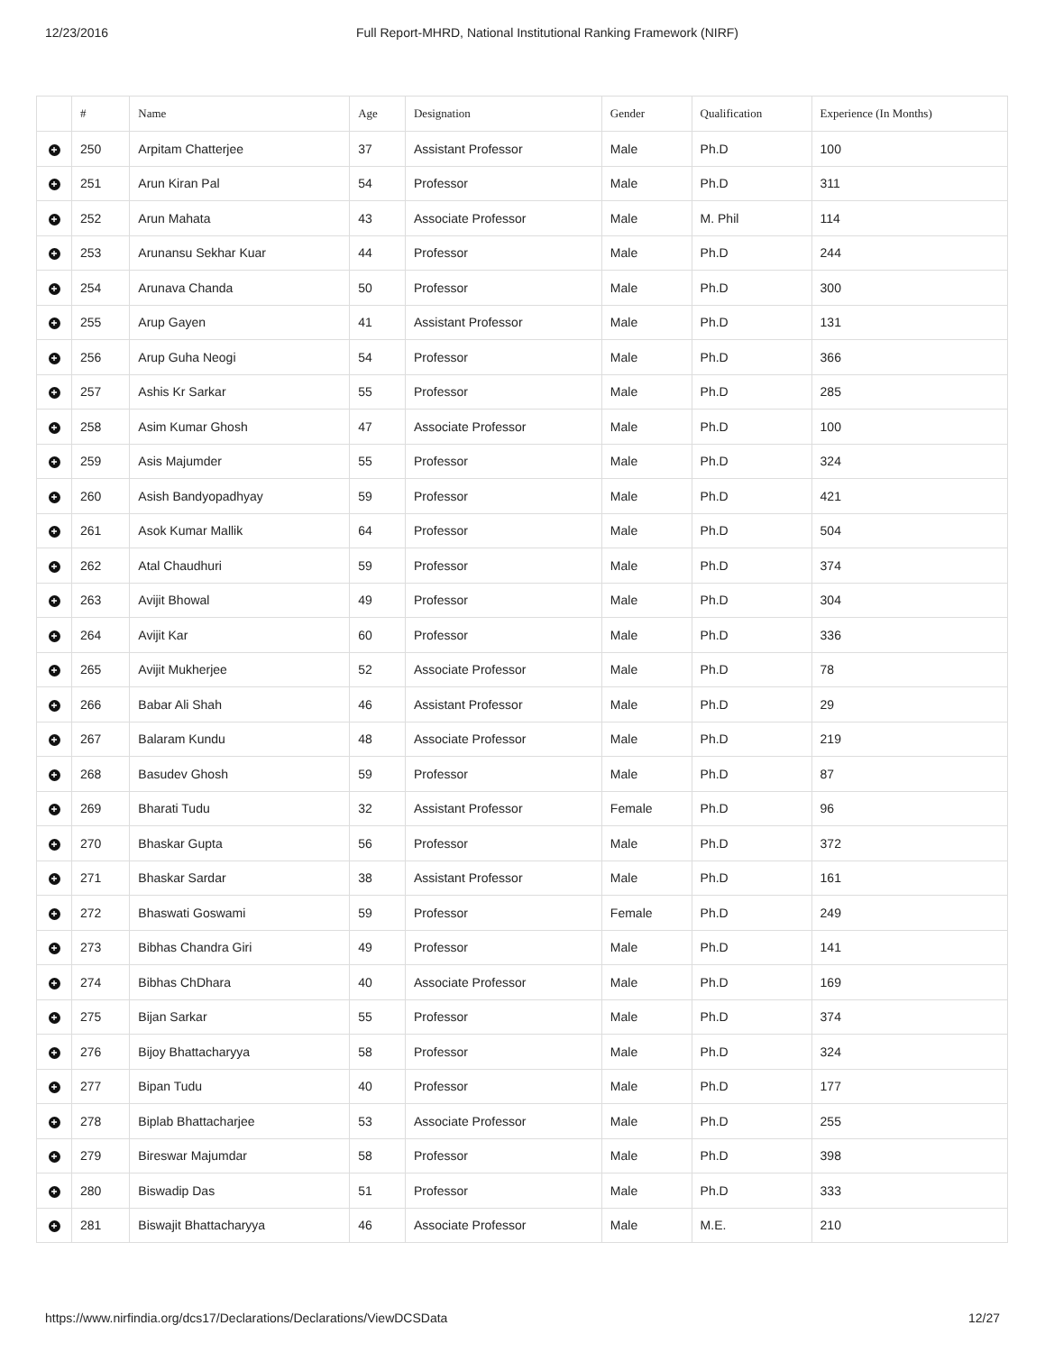12/23/2016 Full Report-MHRD, National Institutional Ranking Framework (NIRF)
| | # | Name | Age | Designation | Gender | Qualification | Experience (In Months) |
| --- | --- | --- | --- | --- | --- | --- | --- |
| + | 250 | Arpitam Chatterjee | 37 | Assistant Professor | Male | Ph.D | 100 |
| + | 251 | Arun Kiran Pal | 54 | Professor | Male | Ph.D | 311 |
| + | 252 | Arun Mahata | 43 | Associate Professor | Male | M. Phil | 114 |
| + | 253 | Arunansu Sekhar Kuar | 44 | Professor | Male | Ph.D | 244 |
| + | 254 | Arunava Chanda | 50 | Professor | Male | Ph.D | 300 |
| + | 255 | Arup Gayen | 41 | Assistant Professor | Male | Ph.D | 131 |
| + | 256 | Arup Guha Neogi | 54 | Professor | Male | Ph.D | 366 |
| + | 257 | Ashis Kr Sarkar | 55 | Professor | Male | Ph.D | 285 |
| + | 258 | Asim Kumar Ghosh | 47 | Associate Professor | Male | Ph.D | 100 |
| + | 259 | Asis Majumder | 55 | Professor | Male | Ph.D | 324 |
| + | 260 | Asish Bandyopadhyay | 59 | Professor | Male | Ph.D | 421 |
| + | 261 | Asok Kumar Mallik | 64 | Professor | Male | Ph.D | 504 |
| + | 262 | Atal Chaudhuri | 59 | Professor | Male | Ph.D | 374 |
| + | 263 | Avijit Bhowal | 49 | Professor | Male | Ph.D | 304 |
| + | 264 | Avijit Kar | 60 | Professor | Male | Ph.D | 336 |
| + | 265 | Avijit Mukherjee | 52 | Associate Professor | Male | Ph.D | 78 |
| + | 266 | Babar Ali Shah | 46 | Assistant Professor | Male | Ph.D | 29 |
| + | 267 | Balaram Kundu | 48 | Associate Professor | Male | Ph.D | 219 |
| + | 268 | Basudev Ghosh | 59 | Professor | Male | Ph.D | 87 |
| + | 269 | Bharati Tudu | 32 | Assistant Professor | Female | Ph.D | 96 |
| + | 270 | Bhaskar Gupta | 56 | Professor | Male | Ph.D | 372 |
| + | 271 | Bhaskar Sardar | 38 | Assistant Professor | Male | Ph.D | 161 |
| + | 272 | Bhaswati Goswami | 59 | Professor | Female | Ph.D | 249 |
| + | 273 | Bibhas Chandra Giri | 49 | Professor | Male | Ph.D | 141 |
| + | 274 | Bibhas ChDhara | 40 | Associate Professor | Male | Ph.D | 169 |
| + | 275 | Bijan Sarkar | 55 | Professor | Male | Ph.D | 374 |
| + | 276 | Bijoy Bhattacharyya | 58 | Professor | Male | Ph.D | 324 |
| + | 277 | Bipan Tudu | 40 | Professor | Male | Ph.D | 177 |
| + | 278 | Biplab Bhattacharjee | 53 | Associate Professor | Male | Ph.D | 255 |
| + | 279 | Bireswar Majumdar | 58 | Professor | Male | Ph.D | 398 |
| + | 280 | Biswadip Das | 51 | Professor | Male | Ph.D | 333 |
| + | 281 | Biswajit Bhattacharyya | 46 | Associate Professor | Male | M.E. | 210 |
https://www.nirfindia.org/dcs17/Declarations/Declarations/ViewDCSData 12/27